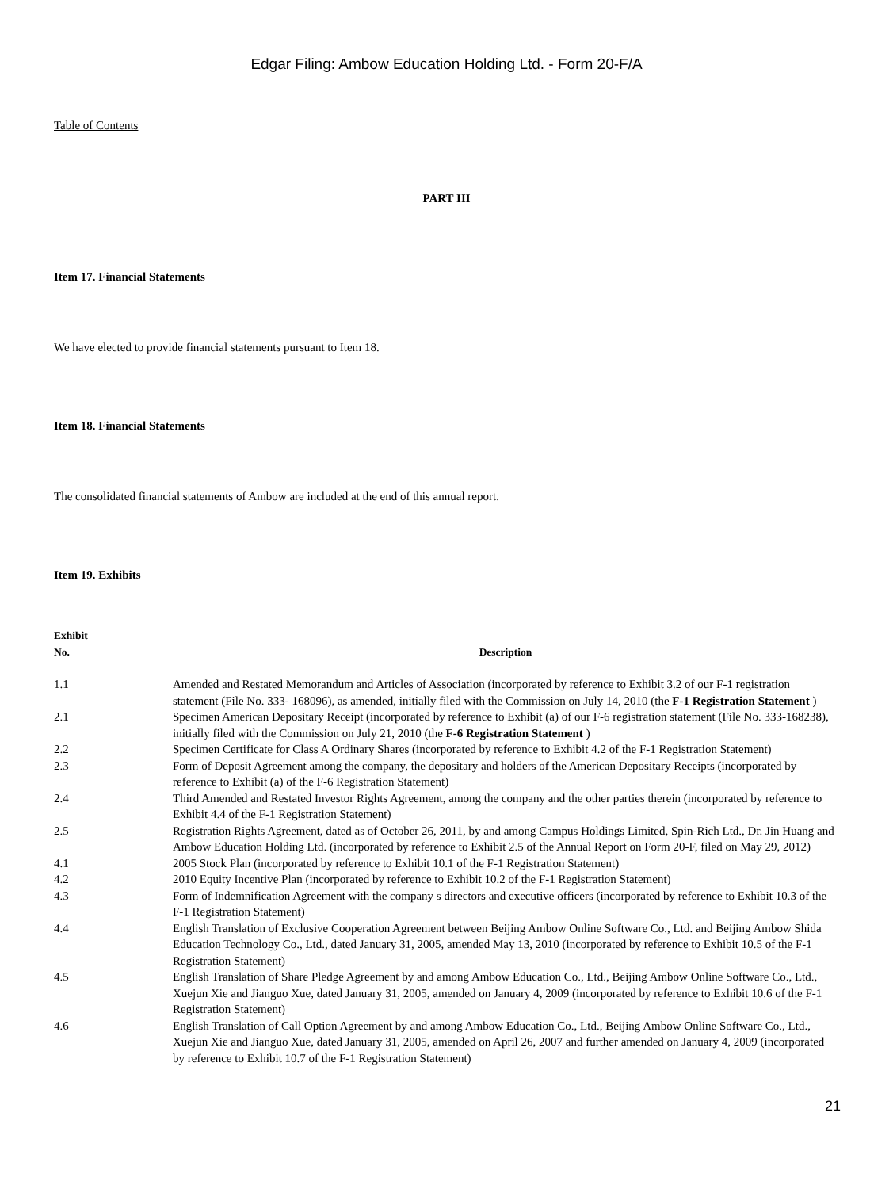Edgar Filing: Ambow Education Holding Ltd. - Form 20-F/A
Table of Contents
PART III
Item 17. Financial Statements
We have elected to provide financial statements pursuant to Item 18.
Item 18. Financial Statements
The consolidated financial statements of Ambow are included at the end of this annual report.
Item 19. Exhibits
| Exhibit No. | Description |
| --- | --- |
| 1.1 | Amended and Restated Memorandum and Articles of Association (incorporated by reference to Exhibit 3.2 of our F-1 registration statement (File No. 333- 168096), as amended, initially filed with the Commission on July 14, 2010 (the F-1 Registration Statement ) |
| 2.1 | Specimen American Depositary Receipt (incorporated by reference to Exhibit (a) of our F-6 registration statement (File No. 333-168238), initially filed with the Commission on July 21, 2010 (the F-6 Registration Statement ) |
| 2.2 | Specimen Certificate for Class A Ordinary Shares (incorporated by reference to Exhibit 4.2 of the F-1 Registration Statement) |
| 2.3 | Form of Deposit Agreement among the company, the depositary and holders of the American Depositary Receipts (incorporated by reference to Exhibit (a) of the F-6 Registration Statement) |
| 2.4 | Third Amended and Restated Investor Rights Agreement, among the company and the other parties therein (incorporated by reference to Exhibit 4.4 of the F-1 Registration Statement) |
| 2.5 | Registration Rights Agreement, dated as of October 26, 2011, by and among Campus Holdings Limited, Spin-Rich Ltd., Dr. Jin Huang and Ambow Education Holding Ltd. (incorporated by reference to Exhibit 2.5 of the Annual Report on Form 20-F, filed on May 29, 2012) |
| 4.1 | 2005 Stock Plan (incorporated by reference to Exhibit 10.1 of the F-1 Registration Statement) |
| 4.2 | 2010 Equity Incentive Plan (incorporated by reference to Exhibit 10.2 of the F-1 Registration Statement) |
| 4.3 | Form of Indemnification Agreement with the company s directors and executive officers (incorporated by reference to Exhibit 10.3 of the F-1 Registration Statement) |
| 4.4 | English Translation of Exclusive Cooperation Agreement between Beijing Ambow Online Software Co., Ltd. and Beijing Ambow Shida Education Technology Co., Ltd., dated January 31, 2005, amended May 13, 2010 (incorporated by reference to Exhibit 10.5 of the F-1 Registration Statement) |
| 4.5 | English Translation of Share Pledge Agreement by and among Ambow Education Co., Ltd., Beijing Ambow Online Software Co., Ltd., Xuejun Xie and Jianguo Xue, dated January 31, 2005, amended on January 4, 2009 (incorporated by reference to Exhibit 10.6 of the F-1 Registration Statement) |
| 4.6 | English Translation of Call Option Agreement by and among Ambow Education Co., Ltd., Beijing Ambow Online Software Co., Ltd., Xuejun Xie and Jianguo Xue, dated January 31, 2005, amended on April 26, 2007 and further amended on January 4, 2009 (incorporated by reference to Exhibit 10.7 of the F-1 Registration Statement) |
21